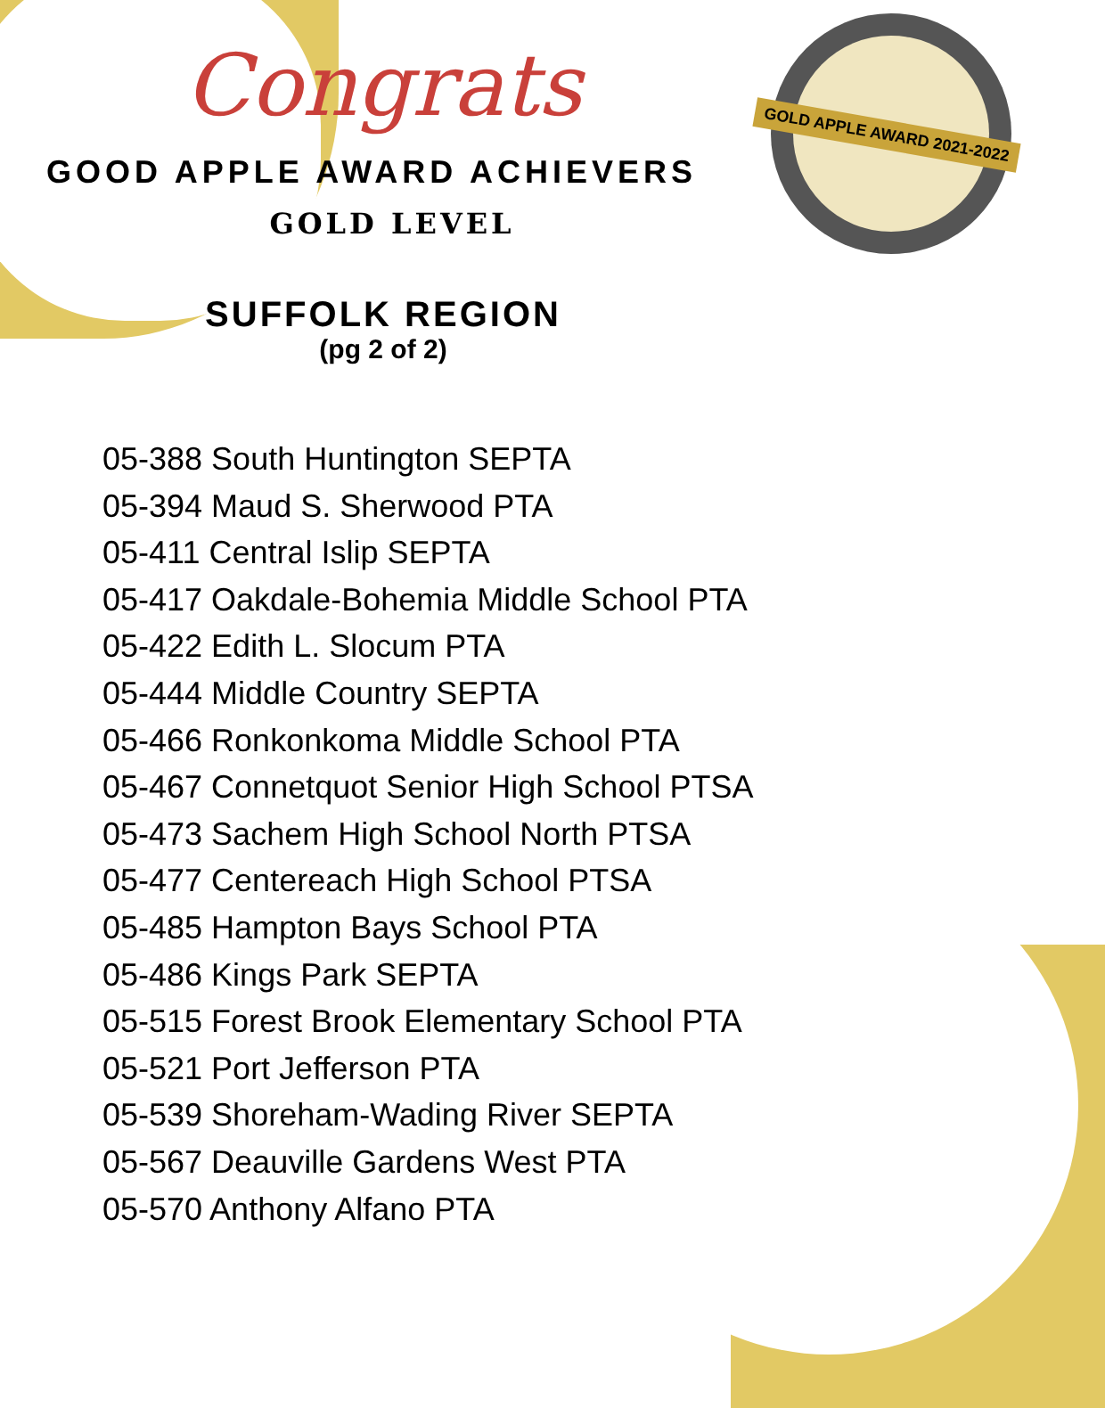GOLD APPLE AWARD 2021-2022
Congrats
GOOD APPLE AWARD ACHIEVERS
GOLD LEVEL
SUFFOLK REGION
(pg 2 of 2)
05-388 South Huntington SEPTA
05-394 Maud S. Sherwood PTA
05-411 Central Islip SEPTA
05-417 Oakdale-Bohemia Middle School PTA
05-422 Edith L. Slocum PTA
05-444 Middle Country SEPTA
05-466 Ronkonkoma Middle School PTA
05-467 Connetquot Senior High School PTSA
05-473 Sachem High School North PTSA
05-477 Centereach High School PTSA
05-485 Hampton Bays School PTA
05-486 Kings Park SEPTA
05-515 Forest Brook Elementary School PTA
05-521 Port Jefferson PTA
05-539 Shoreham-Wading River SEPTA
05-567 Deauville Gardens West PTA
05-570 Anthony Alfano PTA